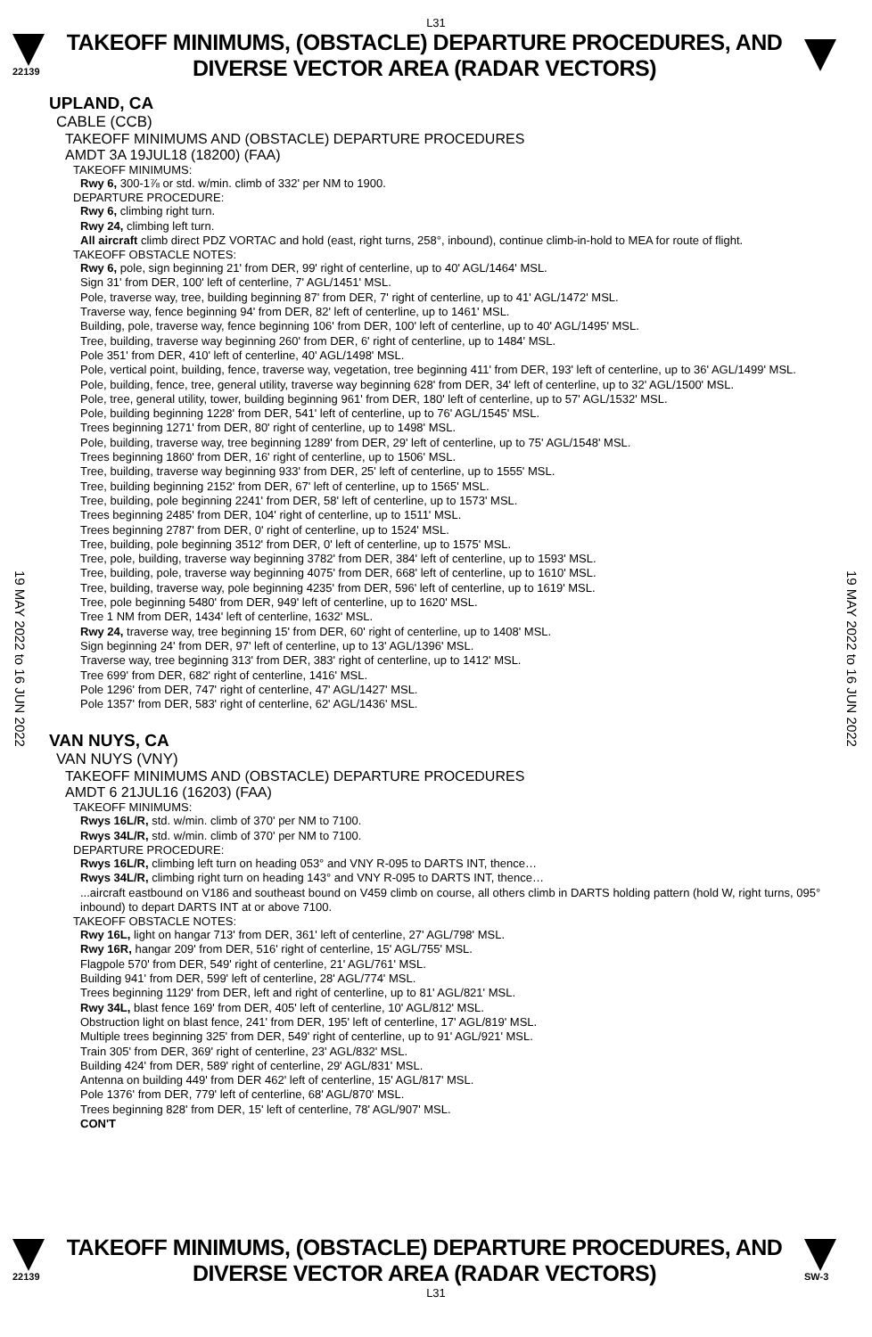L31
22139
TAKEOFF MINIMUMS, (OBSTACLE) DEPARTURE PROCEDURES, AND
DIVERSE VECTOR AREA (RADAR VECTORS)
UPLAND, CA
CABLE (CCB)
TAKEOFF MINIMUMS AND (OBSTACLE) DEPARTURE PROCEDURES
AMDT 3A 19JUL18 (18200) (FAA)
TAKEOFF MINIMUMS:
Rwy 6, 300-1⅞ or std. w/min. climb of 332' per NM to 1900.
DEPARTURE PROCEDURE:
Rwy 6, climbing right turn.
Rwy 24, climbing left turn.
All aircraft climb direct PDZ VORTAC and hold (east, right turns, 258°, inbound), continue climb-in-hold to MEA for route of flight.
TAKEOFF OBSTACLE NOTES:
Rwy 6, pole, sign beginning 21' from DER, 99' right of centerline, up to 40' AGL/1464' MSL.
Sign 31' from DER, 100' left of centerline, 7' AGL/1451' MSL.
Pole, traverse way, tree, building beginning 87' from DER, 7' right of centerline, up to 41' AGL/1472' MSL.
Traverse way, fence beginning 94' from DER, 82' left of centerline, up to 1461' MSL.
Building, pole, traverse way, fence beginning 106' from DER, 100' left of centerline, up to 40' AGL/1495' MSL.
Tree, building, traverse way beginning 260' from DER, 6' right of centerline, up to 1484' MSL.
Pole 351' from DER, 410' left of centerline, 40' AGL/1498' MSL.
Pole, vertical point, building, fence, traverse way, vegetation, tree beginning 411' from DER, 193' left of centerline, up to 36' AGL/1499' MSL.
Pole, building, fence, tree, general utility, traverse way beginning 628' from DER, 34' left of centerline, up to 32' AGL/1500' MSL.
Pole, tree, general utility, tower, building beginning 961' from DER, 180' left of centerline, up to 57' AGL/1532' MSL.
Pole, building beginning 1228' from DER, 541' left of centerline, up to 76' AGL/1545' MSL.
Trees beginning 1271' from DER, 80' right of centerline, up to 1498' MSL.
Pole, building, traverse way, tree beginning 1289' from DER, 29' left of centerline, up to 75' AGL/1548' MSL.
Trees beginning 1860' from DER, 16' right of centerline, up to 1506' MSL.
Tree, building, traverse way beginning 933' from DER, 25' left of centerline, up to 1555' MSL.
Tree, building beginning 2152' from DER, 67' left of centerline, up to 1565' MSL.
Tree, building, pole beginning 2241' from DER, 58' left of centerline, up to 1573' MSL.
Trees beginning 2485' from DER, 104' right of centerline, up to 1511' MSL.
Trees beginning 2787' from DER, 0' right of centerline, up to 1524' MSL.
Tree, building, pole beginning 3512' from DER, 0' left of centerline, up to 1575' MSL.
Tree, pole, building, traverse way beginning 3782' from DER, 384' left of centerline, up to 1593' MSL.
Tree, building, pole, traverse way beginning 4075' from DER, 668' left of centerline, up to 1610' MSL.
Tree, building, traverse way, pole beginning 4235' from DER, 596' left of centerline, up to 1619' MSL.
Tree, pole beginning 5480' from DER, 949' left of centerline, up to 1620' MSL.
Tree 1 NM from DER, 1434' left of centerline, 1632' MSL.
Rwy 24, traverse way, tree beginning 15' from DER, 60' right of centerline, up to 1408' MSL.
Sign beginning 24' from DER, 97' left of centerline, up to 13' AGL/1396' MSL.
Traverse way, tree beginning 313' from DER, 383' right of centerline, up to 1412' MSL.
Tree 699' from DER, 682' right of centerline, 1416' MSL.
Pole 1296' from DER, 747' right of centerline, 47' AGL/1427' MSL.
Pole 1357' from DER, 583' right of centerline, 62' AGL/1436' MSL.
VAN NUYS, CA
VAN NUYS (VNY)
TAKEOFF MINIMUMS AND (OBSTACLE) DEPARTURE PROCEDURES
AMDT 6 21JUL16 (16203) (FAA)
TAKEOFF MINIMUMS:
Rwys 16L/R, std. w/min. climb of 370' per NM to 7100.
Rwys 34L/R, std. w/min. climb of 370' per NM to 7100.
DEPARTURE PROCEDURE:
Rwys 16L/R, climbing left turn on heading 053° and VNY R-095 to DARTS INT, thence…
Rwys 34L/R, climbing right turn on heading 143° and VNY R-095 to DARTS INT, thence…
...aircraft eastbound on V186 and southeast bound on V459 climb on course, all others climb in DARTS holding pattern (hold W, right turns, 095° inbound) to depart DARTS INT at or above 7100.
TAKEOFF OBSTACLE NOTES:
Rwy 16L, light on hangar 713' from DER, 361' left of centerline, 27' AGL/798' MSL.
Rwy 16R, hangar 209' from DER, 516' right of centerline, 15' AGL/755' MSL.
Flagpole 570' from DER, 549' right of centerline, 21' AGL/761' MSL.
Building 941' from DER, 599' left of centerline, 28' AGL/774' MSL.
Trees beginning 1129' from DER, left and right of centerline, up to 81' AGL/821' MSL.
Rwy 34L, blast fence 169' from DER, 405' left of centerline, 10' AGL/812' MSL.
Obstruction light on blast fence, 241' from DER, 195' left of centerline, 17' AGL/819' MSL.
Multiple trees beginning 325' from DER, 549' right of centerline, up to 91' AGL/921' MSL.
Train 305' from DER, 369' right of centerline, 23' AGL/832' MSL.
Building 424' from DER, 589' right of centerline, 29' AGL/831' MSL.
Antenna on building 449' from DER 462' left of centerline, 15' AGL/817' MSL.
Pole 1376' from DER, 779' left of centerline, 68' AGL/870' MSL.
Trees beginning 828' from DER, 15' left of centerline, 78' AGL/907' MSL.
CON'T
19 MAY 2022 to 16 JUN 2022
19 MAY 2022 to 16 JUN 2022
22139
TAKEOFF MINIMUMS, (OBSTACLE) DEPARTURE PROCEDURES, AND
DIVERSE VECTOR AREA (RADAR VECTORS)
SW-3
L31